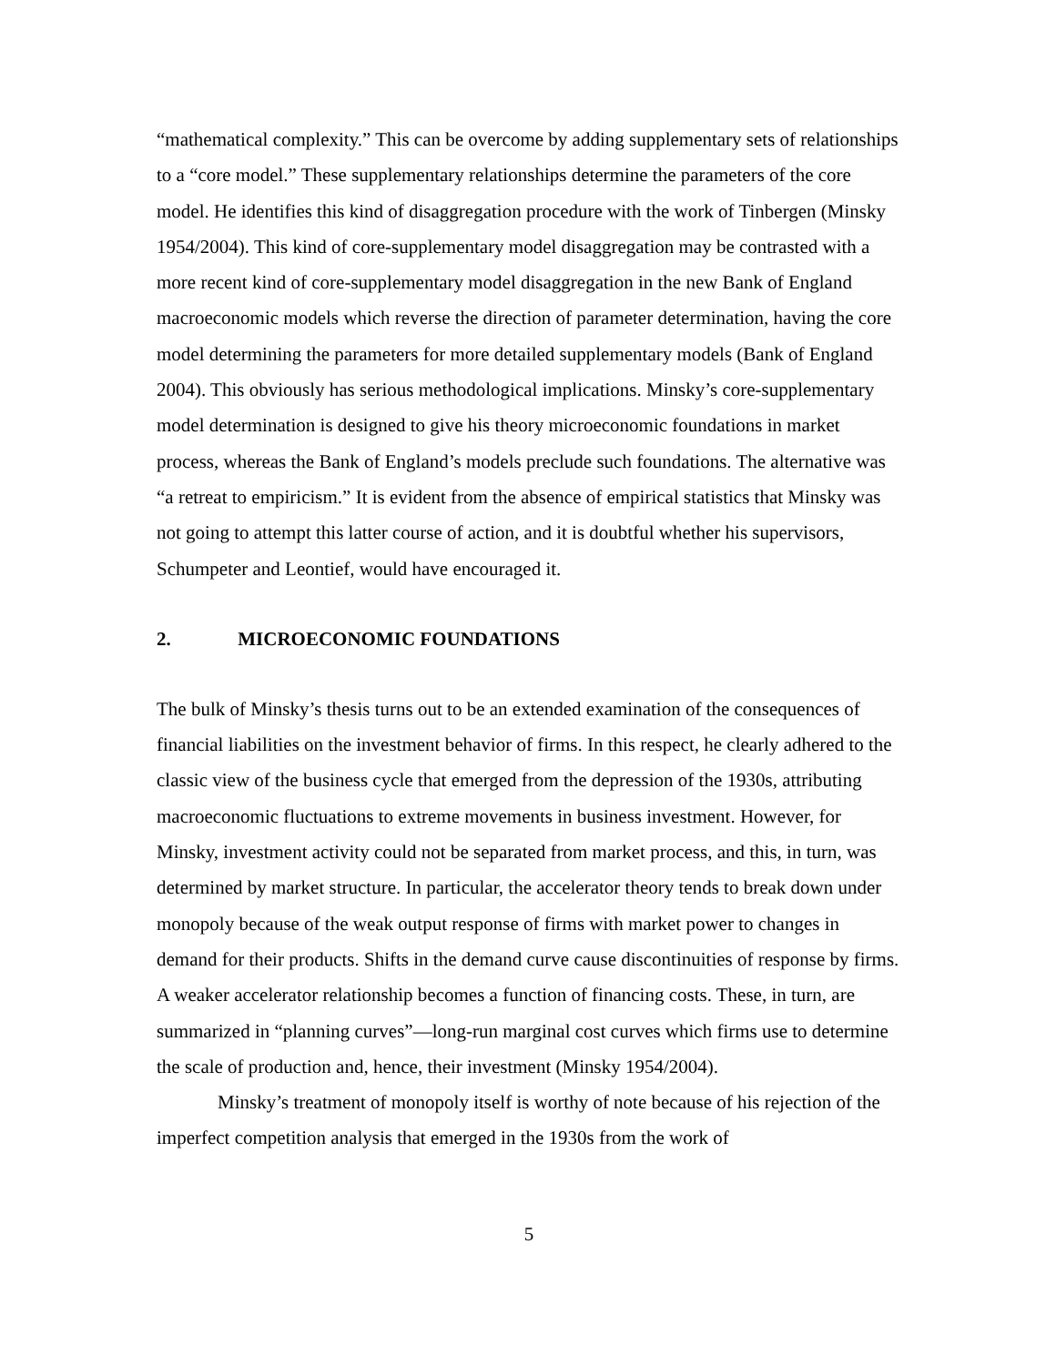“mathematical complexity.” This can be overcome by adding supplementary sets of relationships to a “core model.” These supplementary relationships determine the parameters of the core model. He identifies this kind of disaggregation procedure with the work of Tinbergen (Minsky 1954/2004). This kind of core-supplementary model disaggregation may be contrasted with a more recent kind of core-supplementary model disaggregation in the new Bank of England macroeconomic models which reverse the direction of parameter determination, having the core model determining the parameters for more detailed supplementary models (Bank of England 2004). This obviously has serious methodological implications. Minsky’s core-supplementary model determination is designed to give his theory microeconomic foundations in market process, whereas the Bank of England’s models preclude such foundations. The alternative was “a retreat to empiricism.” It is evident from the absence of empirical statistics that Minsky was not going to attempt this latter course of action, and it is doubtful whether his supervisors, Schumpeter and Leontief, would have encouraged it.
2. MICROECONOMIC FOUNDATIONS
The bulk of Minsky’s thesis turns out to be an extended examination of the consequences of financial liabilities on the investment behavior of firms. In this respect, he clearly adhered to the classic view of the business cycle that emerged from the depression of the 1930s, attributing macroeconomic fluctuations to extreme movements in business investment. However, for Minsky, investment activity could not be separated from market process, and this, in turn, was determined by market structure. In particular, the accelerator theory tends to break down under monopoly because of the weak output response of firms with market power to changes in demand for their products. Shifts in the demand curve cause discontinuities of response by firms. A weaker accelerator relationship becomes a function of financing costs. These, in turn, are summarized in “planning curves”—long-run marginal cost curves which firms use to determine the scale of production and, hence, their investment (Minsky 1954/2004).
Minsky’s treatment of monopoly itself is worthy of note because of his rejection of the imperfect competition analysis that emerged in the 1930s from the work of
5